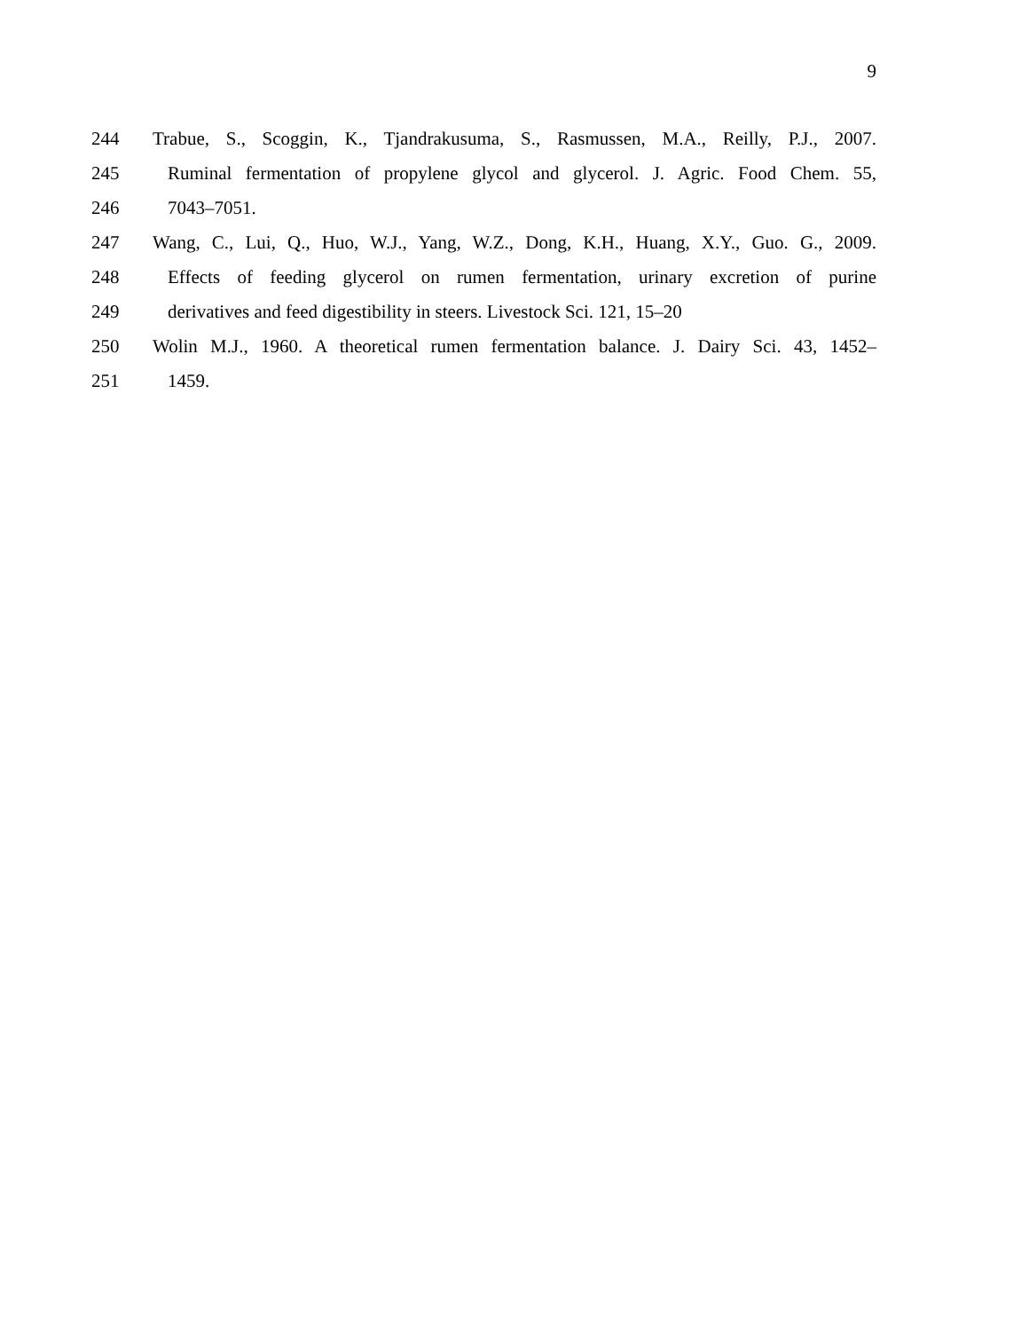9
244 Trabue, S., Scoggin, K., Tjandrakusuma, S., Rasmussen, M.A., Reilly, P.J., 2007.
245 Ruminal fermentation of propylene glycol and glycerol. J. Agric. Food Chem. 55,
246 7043–7051.
247 Wang, C., Lui, Q., Huo, W.J., Yang, W.Z., Dong, K.H., Huang, X.Y., Guo. G., 2009.
248 Effects of feeding glycerol on rumen fermentation, urinary excretion of purine
249 derivatives and feed digestibility in steers. Livestock Sci. 121, 15–20
250 Wolin M.J., 1960. A theoretical rumen fermentation balance. J. Dairy Sci. 43, 1452–
251 1459.